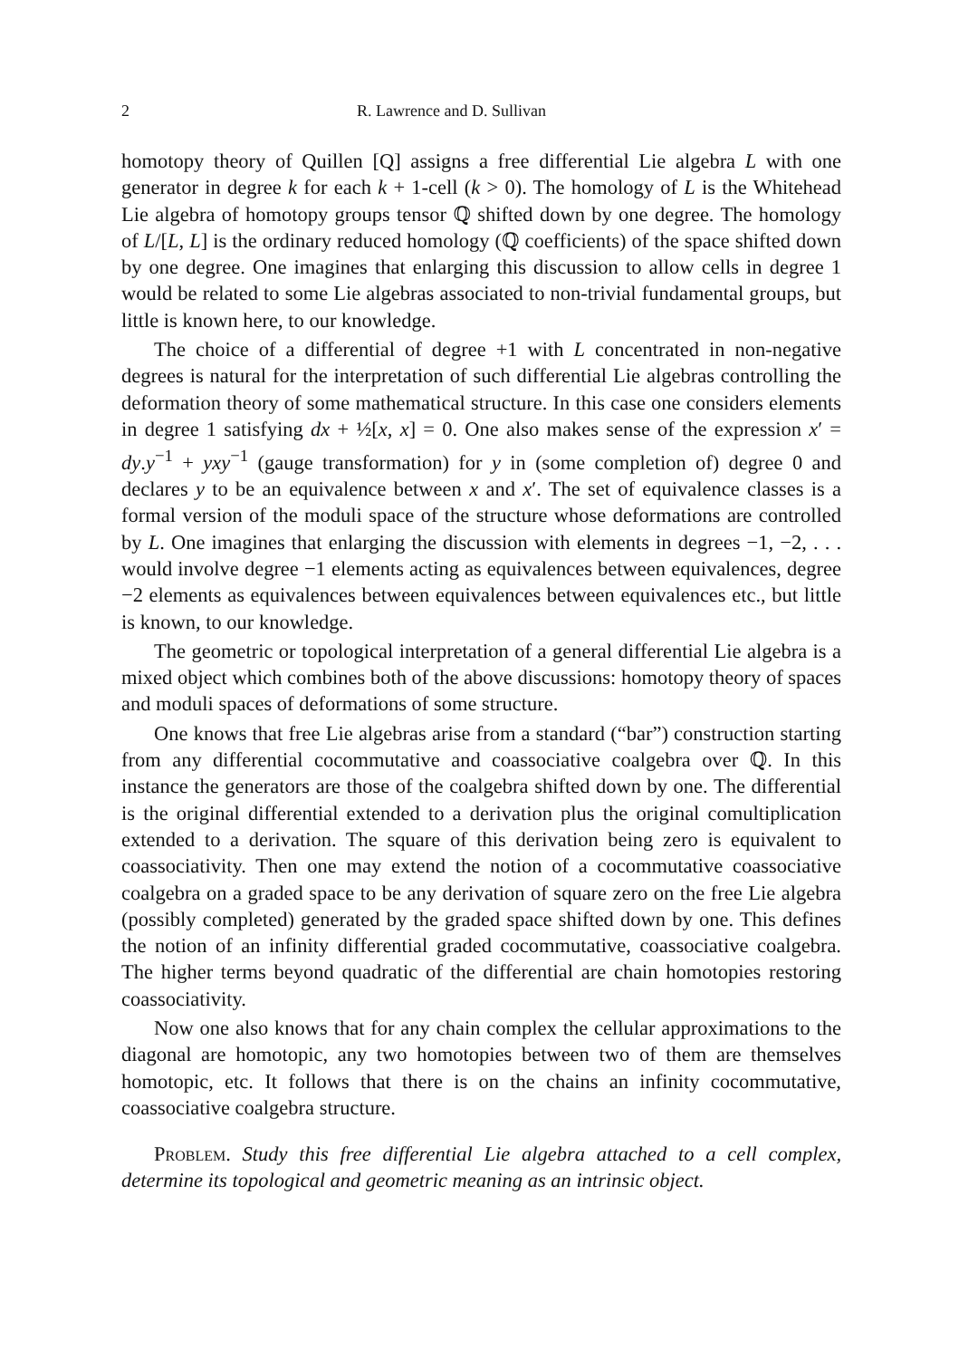2 R. Lawrence and D. Sullivan
homotopy theory of Quillen [Q] assigns a free differential Lie algebra L with one generator in degree k for each k + 1-cell (k > 0). The homology of L is the Whitehead Lie algebra of homotopy groups tensor ℚ shifted down by one degree. The homology of L/[L, L] is the ordinary reduced homology (ℚ coefficients) of the space shifted down by one degree. One imagines that enlarging this discussion to allow cells in degree 1 would be related to some Lie algebras associated to non-trivial fundamental groups, but little is known here, to our knowledge.
The choice of a differential of degree +1 with L concentrated in non-negative degrees is natural for the interpretation of such differential Lie algebras controlling the deformation theory of some mathematical structure. In this case one considers elements in degree 1 satisfying dx + ½[x, x] = 0. One also makes sense of the expression x′ = dy.y<sup>−1</sup> + yxy<sup>−1</sup> (gauge transformation) for y in (some completion of) degree 0 and declares y to be an equivalence between x and x′. The set of equivalence classes is a formal version of the moduli space of the structure whose deformations are controlled by L. One imagines that enlarging the discussion with elements in degrees −1, −2, . . . would involve degree −1 elements acting as equivalences between equivalences, degree −2 elements as equivalences between equivalences between equivalences etc., but little is known, to our knowledge.
The geometric or topological interpretation of a general differential Lie algebra is a mixed object which combines both of the above discussions: homotopy theory of spaces and moduli spaces of deformations of some structure.
One knows that free Lie algebras arise from a standard (“bar”) construction starting from any differential cocommutative and coassociative coalgebra over ℚ. In this instance the generators are those of the coalgebra shifted down by one. The differential is the original differential extended to a derivation plus the original comultiplication extended to a derivation. The square of this derivation being zero is equivalent to coassociativity. Then one may extend the notion of a cocommutative coassociative coalgebra on a graded space to be any derivation of square zero on the free Lie algebra (possibly completed) generated by the graded space shifted down by one. This defines the notion of an infinity differential graded cocommutative, coassociative coalgebra. The higher terms beyond quadratic of the differential are chain homotopies restoring coassociativity.
Now one also knows that for any chain complex the cellular approximations to the diagonal are homotopic, any two homotopies between two of them are themselves homotopic, etc. It follows that there is on the chains an infinity cocommutative, coassociative coalgebra structure.
Problem. Study this free differential Lie algebra attached to a cell complex, determine its topological and geometric meaning as an intrinsic object.